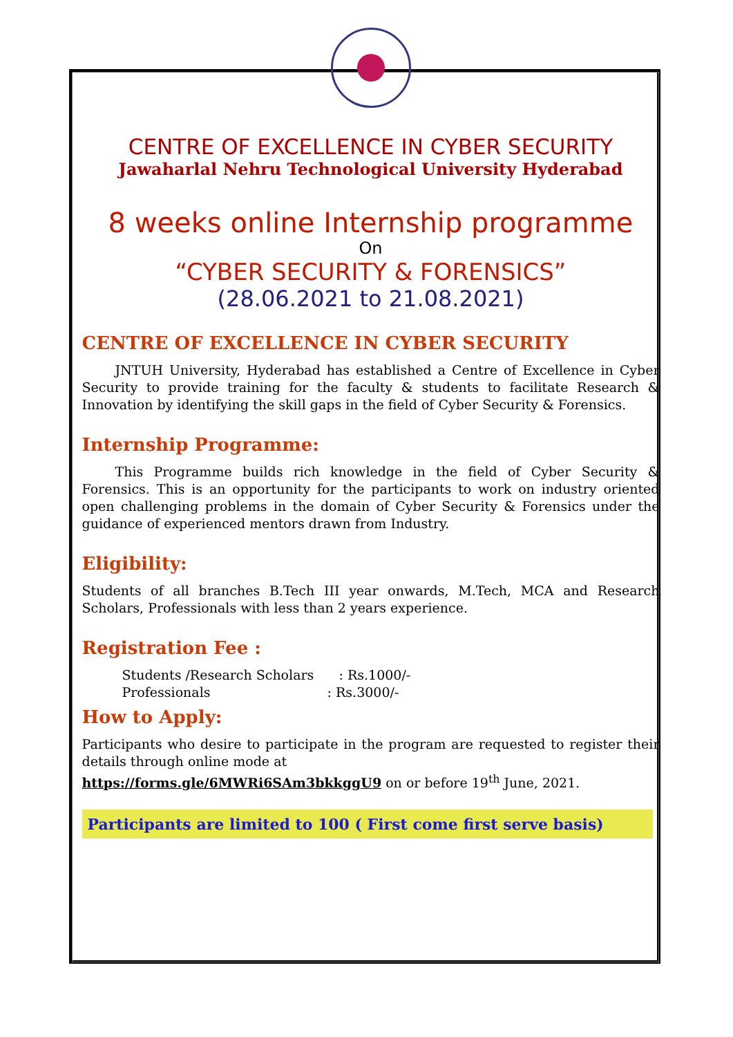CENTRE OF EXCELLENCE IN CYBER SECURITY
Jawaharlal Nehru Technological University Hyderabad
8 weeks online Internship programme
On
“CYBER SECURITY & FORENSICS”
(28.06.2021 to 21.08.2021)
CENTRE OF EXCELLENCE IN CYBER SECURITY
JNTUH University, Hyderabad has established a Centre of Excellence in Cyber Security to provide training for the faculty & students to facilitate Research & Innovation by identifying the skill gaps in the field of Cyber Security & Forensics.
Internship Programme:
This Programme builds rich knowledge in the field of Cyber Security & Forensics. This is an opportunity for the participants to work on industry oriented open challenging problems in the domain of Cyber Security & Forensics under the guidance of experienced mentors drawn from Industry.
Eligibility:
Students of all branches B.Tech III year onwards, M.Tech, MCA and Research Scholars, Professionals with less than 2 years experience.
Registration Fee :
Students /Research Scholars : Rs.1000/-
Professionals : Rs.3000/-
How to Apply:
Participants who desire to participate in the program are requested to register their details through online mode at
https://forms.gle/6MWRi6SAm3bkkggU9 on or before 19<sup>th</sup> June, 2021.
Participants are limited to 100 ( First come first serve basis)